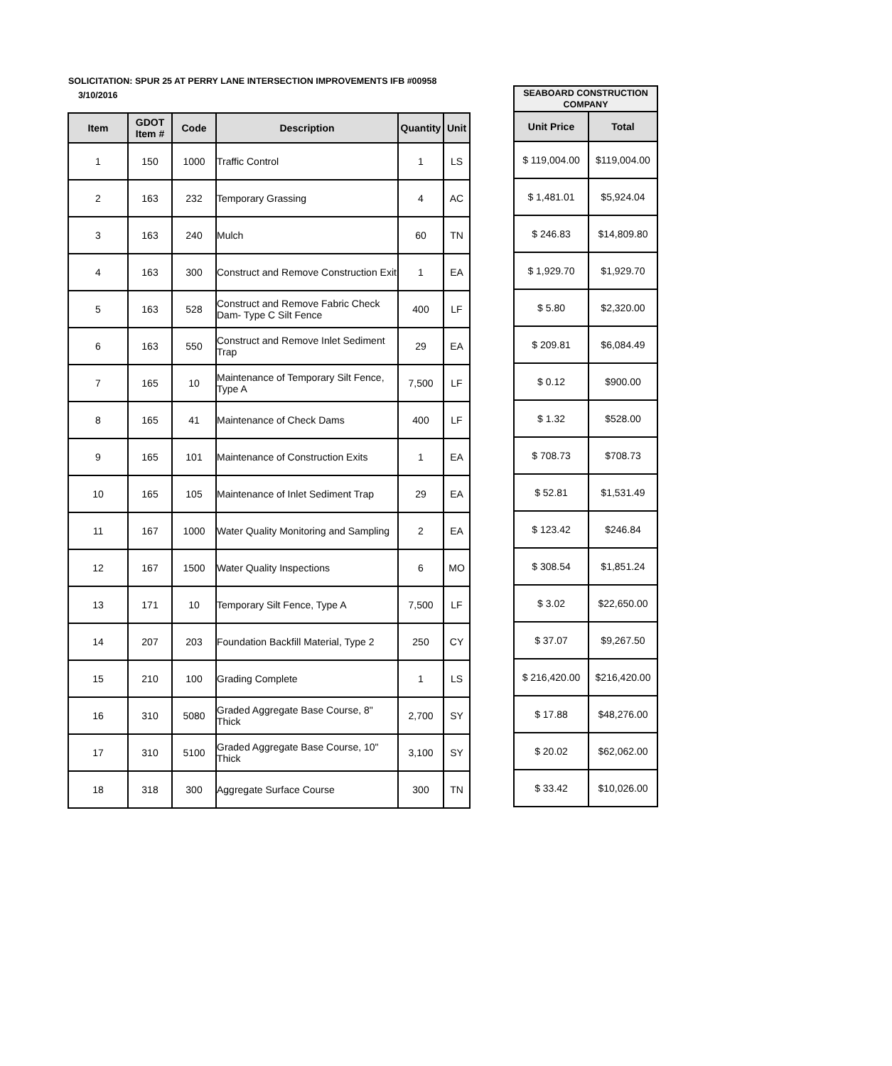SOLICITATION: SPUR 25 AT PERRY LANE INTERSECTION IMPROVEMENTS IFB #00958
3/10/2016
| Item | GDOT Item # | Code | Description | Quantity | Unit |
| --- | --- | --- | --- | --- | --- |
| 1 | 150 | 1000 | Traffic Control | 1 | LS |
| 2 | 163 | 232 | Temporary Grassing | 4 | AC |
| 3 | 163 | 240 | Mulch | 60 | TN |
| 4 | 163 | 300 | Construct and Remove Construction Exit | 1 | EA |
| 5 | 163 | 528 | Construct and Remove Fabric Check Dam- Type C Silt Fence | 400 | LF |
| 6 | 163 | 550 | Construct and Remove Inlet Sediment Trap | 29 | EA |
| 7 | 165 | 10 | Maintenance of Temporary Silt Fence, Type A | 7,500 | LF |
| 8 | 165 | 41 | Maintenance of Check Dams | 400 | LF |
| 9 | 165 | 101 | Maintenance of Construction Exits | 1 | EA |
| 10 | 165 | 105 | Maintenance of Inlet Sediment Trap | 29 | EA |
| 11 | 167 | 1000 | Water Quality Monitoring and Sampling | 2 | EA |
| 12 | 167 | 1500 | Water Quality Inspections | 6 | MO |
| 13 | 171 | 10 | Temporary Silt Fence, Type A | 7,500 | LF |
| 14 | 207 | 203 | Foundation Backfill Material, Type 2 | 250 | CY |
| 15 | 210 | 100 | Grading Complete | 1 | LS |
| 16 | 310 | 5080 | Graded Aggregate Base Course, 8" Thick | 2,700 | SY |
| 17 | 310 | 5100 | Graded Aggregate Base Course, 10" Thick | 3,100 | SY |
| 18 | 318 | 300 | Aggregate Surface Course | 300 | TN |
| SEABOARD CONSTRUCTION COMPANY | |
| --- | --- |
| Unit Price | Total |
| $ 119,004.00 | $119,004.00 |
| $ 1,481.01 | $5,924.04 |
| $ 246.83 | $14,809.80 |
| $ 1,929.70 | $1,929.70 |
| $ 5.80 | $2,320.00 |
| $ 209.81 | $6,084.49 |
| $ 0.12 | $900.00 |
| $ 1.32 | $528.00 |
| $ 708.73 | $708.73 |
| $ 52.81 | $1,531.49 |
| $ 123.42 | $246.84 |
| $ 308.54 | $1,851.24 |
| $ 3.02 | $22,650.00 |
| $ 37.07 | $9,267.50 |
| $ 216,420.00 | $216,420.00 |
| $ 17.88 | $48,276.00 |
| $ 20.02 | $62,062.00 |
| $ 33.42 | $10,026.00 |